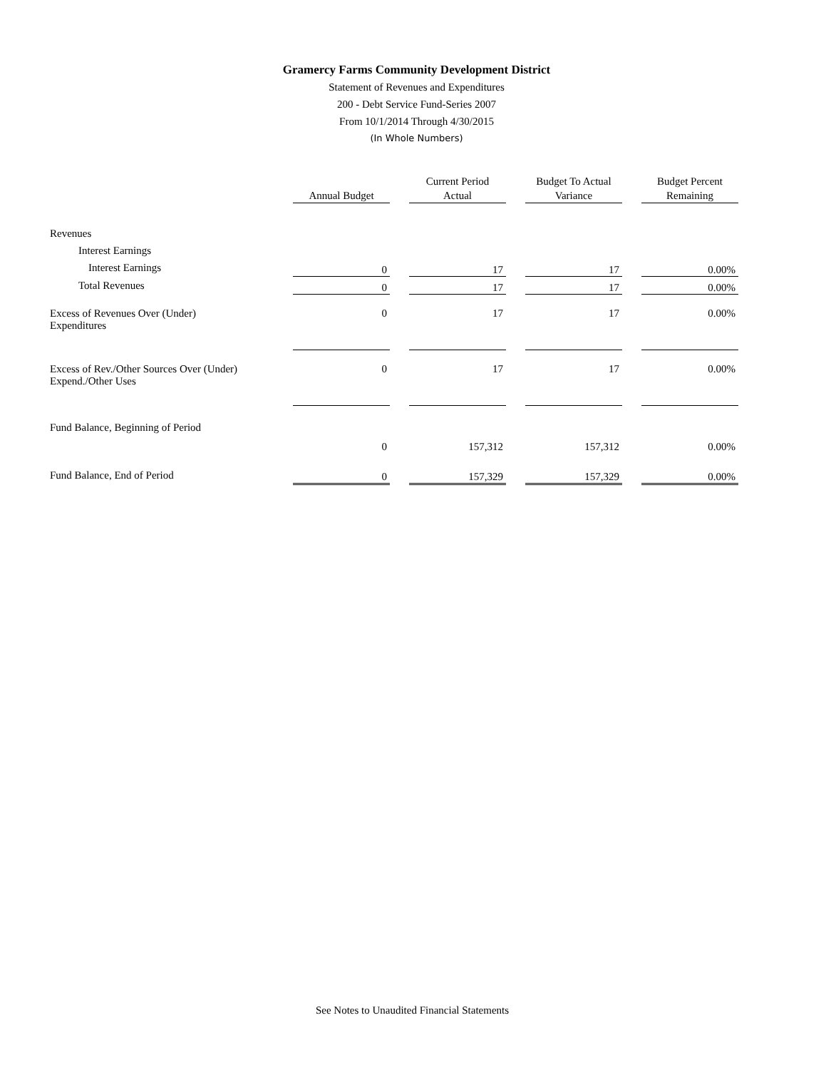Gramercy Farms Community Development District
Statement of Revenues and Expenditures
200 - Debt Service Fund-Series 2007
From 10/1/2014 Through 4/30/2015
(In Whole Numbers)
| | Annual Budget | Current Period Actual | Budget To Actual Variance | Budget Percent Remaining |
| --- | --- | --- | --- | --- |
| Revenues | | | | |
| Interest Earnings | | | | |
| Interest Earnings | 0 | 17 | 17 | 0.00% |
| Total Revenues | 0 | 17 | 17 | 0.00% |
| Excess of Revenues Over (Under) Expenditures | 0 | 17 | 17 | 0.00% |
| Excess of Rev./Other Sources Over (Under) Expend./Other Uses | 0 | 17 | 17 | 0.00% |
| Fund Balance, Beginning of Period | | | | |
| | 0 | 157,312 | 157,312 | 0.00% |
| Fund Balance, End of Period | 0 | 157,329 | 157,329 | 0.00% |
See Notes to Unaudited Financial Statements